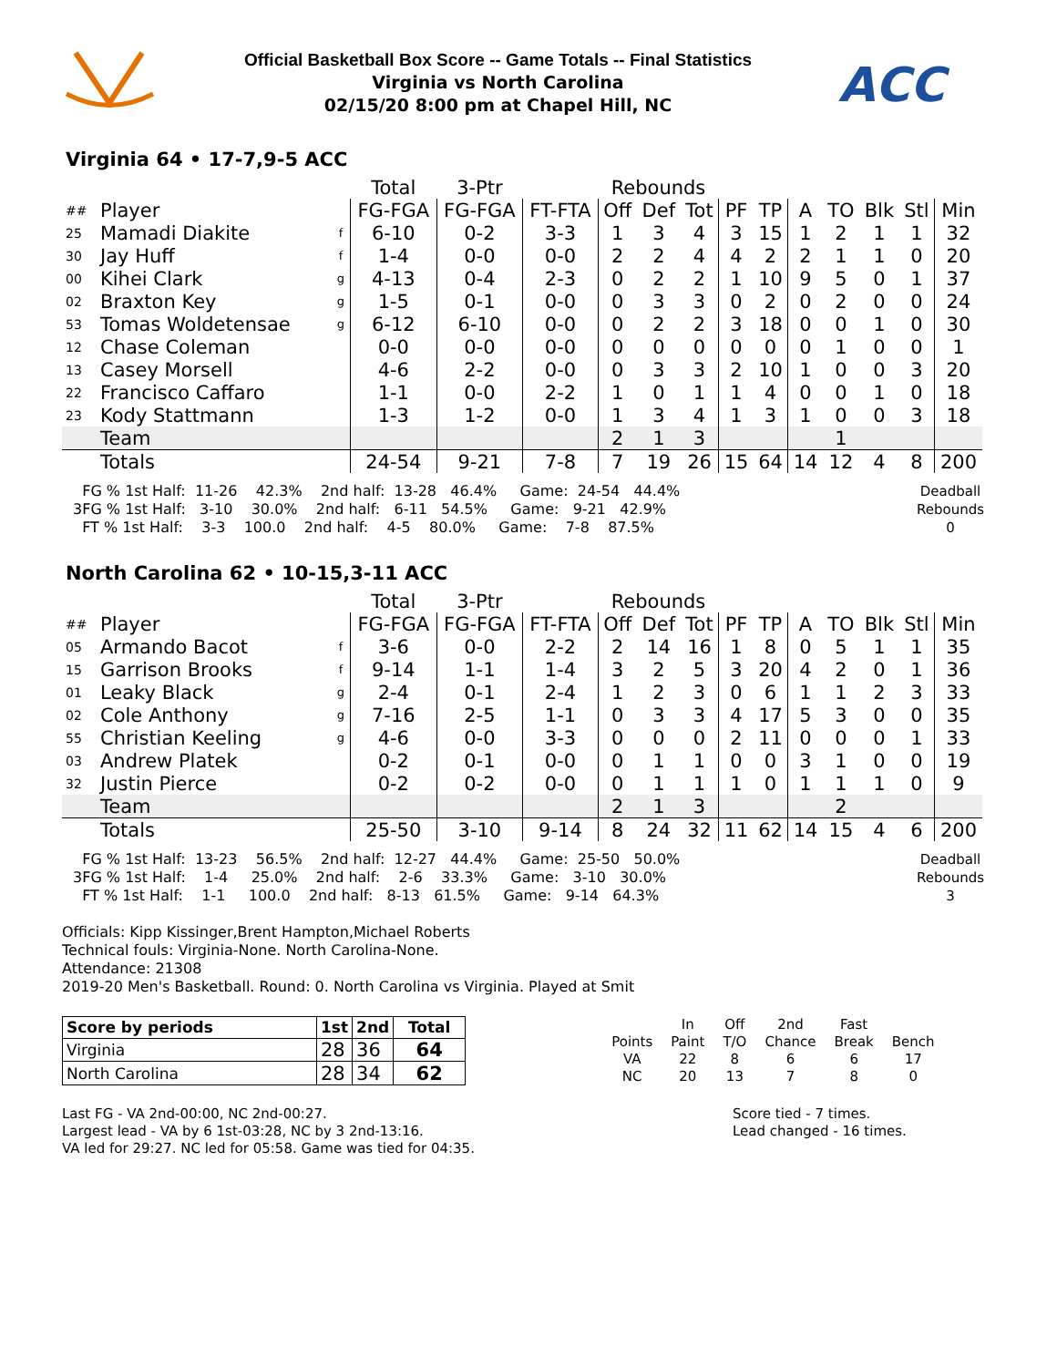Official Basketball Box Score -- Game Totals -- Final Statistics
Virginia vs North Carolina
02/15/20 8:00 pm at Chapel Hill, NC
ACC
Virginia 64 • 17-7,9-5 ACC
| | | | Total | 3-Ptr | | Rebounds | | | | | | | | | |
| --- | --- | --- | --- | --- | --- | --- | --- | --- | --- | --- | --- | --- | --- | --- | --- |
| ## | Player | | FG-FGA | FG-FGA | FT-FTA | Off | Def | Tot | PF | TP | A | TO | Blk | Stl | Min |
| 25 | Mamadi Diakite | f | 6-10 | 0-2 | 3-3 | 1 | 3 | 4 | 3 | 15 | 1 | 2 | 1 | 1 | 32 |
| 30 | Jay Huff | f | 1-4 | 0-0 | 0-0 | 2 | 2 | 4 | 4 | 2 | 2 | 1 | 1 | 0 | 20 |
| 00 | Kihei Clark | g | 4-13 | 0-4 | 2-3 | 0 | 2 | 2 | 1 | 10 | 9 | 5 | 0 | 1 | 37 |
| 02 | Braxton Key | g | 1-5 | 0-1 | 0-0 | 0 | 3 | 3 | 0 | 2 | 0 | 2 | 0 | 0 | 24 |
| 53 | Tomas Woldetensae | g | 6-12 | 6-10 | 0-0 | 0 | 2 | 2 | 3 | 18 | 0 | 0 | 1 | 0 | 30 |
| 12 | Chase Coleman | | 0-0 | 0-0 | 0-0 | 0 | 0 | 0 | 0 | 0 | 0 | 1 | 0 | 0 | 1 |
| 13 | Casey Morsell | | 4-6 | 2-2 | 0-0 | 0 | 3 | 3 | 2 | 10 | 1 | 0 | 0 | 3 | 20 |
| 22 | Francisco Caffaro | | 1-1 | 0-0 | 2-2 | 1 | 0 | 1 | 1 | 4 | 0 | 0 | 1 | 0 | 18 |
| 23 | Kody Stattmann | | 1-3 | 1-2 | 0-0 | 1 | 3 | 4 | 1 | 3 | 1 | 0 | 0 | 3 | 18 |
| | Team | | | | | 2 | 1 | 3 | | | | 1 | | | |
| | Totals | | 24-54 | 9-21 | 7-8 | 7 | 19 | 26 | 15 | 64 | 14 | 12 | 4 | 8 | 200 |
  FG % 1st Half:  11-26    42.3%    2nd half:  13-28   46.4%     Game:  24-54   44.4%
3FG % 1st Half:   3-10    30.0%    2nd half:   6-11   54.5%     Game:   9-21   42.9%
  FT % 1st Half:    3-3    100.0    2nd half:    4-5    80.0%     Game:    7-8    87.5%
Deadball
Rebounds
0
North Carolina 62 • 10-15,3-11 ACC
| | | | Total | 3-Ptr | | Rebounds | | | | | | | | | |
| --- | --- | --- | --- | --- | --- | --- | --- | --- | --- | --- | --- | --- | --- | --- | --- |
| ## | Player | | FG-FGA | FG-FGA | FT-FTA | Off | Def | Tot | PF | TP | A | TO | Blk | Stl | Min |
| 05 | Armando Bacot | f | 3-6 | 0-0 | 2-2 | 2 | 14 | 16 | 1 | 8 | 0 | 5 | 1 | 1 | 35 |
| 15 | Garrison Brooks | f | 9-14 | 1-1 | 1-4 | 3 | 2 | 5 | 3 | 20 | 4 | 2 | 0 | 1 | 36 |
| 01 | Leaky Black | g | 2-4 | 0-1 | 2-4 | 1 | 2 | 3 | 0 | 6 | 1 | 1 | 2 | 3 | 33 |
| 02 | Cole Anthony | g | 7-16 | 2-5 | 1-1 | 0 | 3 | 3 | 4 | 17 | 5 | 3 | 0 | 0 | 35 |
| 55 | Christian Keeling | g | 4-6 | 0-0 | 3-3 | 0 | 0 | 0 | 2 | 11 | 0 | 0 | 0 | 1 | 33 |
| 03 | Andrew Platek | | 0-2 | 0-1 | 0-0 | 0 | 1 | 1 | 0 | 0 | 3 | 1 | 0 | 0 | 19 |
| 32 | Justin Pierce | | 0-2 | 0-2 | 0-0 | 0 | 1 | 1 | 1 | 0 | 1 | 1 | 1 | 0 | 9 |
| | Team | | | | | 2 | 1 | 3 | | | | 2 | | | |
| | Totals | | 25-50 | 3-10 | 9-14 | 8 | 24 | 32 | 11 | 62 | 14 | 15 | 4 | 6 | 200 |
  FG % 1st Half:  13-23    56.5%    2nd half:  12-27   44.4%     Game:  25-50   50.0%
3FG % 1st Half:    1-4     25.0%    2nd half:    2-6    33.3%     Game:   3-10   30.0%
  FT % 1st Half:    1-1     100.0    2nd half:   8-13   61.5%     Game:   9-14   64.3%
Deadball
Rebounds
3
Officials: Kipp Kissinger,Brent Hampton,Michael Roberts
Technical fouls: Virginia-None. North Carolina-None.
Attendance: 21308
2019-20 Men's Basketball. Round: 0. North Carolina vs Virginia. Played at Smit
| Score by periods | 1st | 2nd | Total |
| Virginia | 28 | 36 | 64 |
| North Carolina | 28 | 34 | 62 |
| | In | Off | 2nd | Fast | |
| Points | Paint | T/O | Chance | Break | Bench |
| VA | 22 | 8 | 6 | 6 | 17 |
| NC | 20 | 13 | 7 | 8 | 0 |
Last FG - VA 2nd-00:00, NC 2nd-00:27.
Largest lead - VA by 6 1st-03:28, NC by 3 2nd-13:16.
VA led for 29:27. NC led for 05:58. Game was tied for 04:35.
Score tied - 7 times.
Lead changed - 16 times.